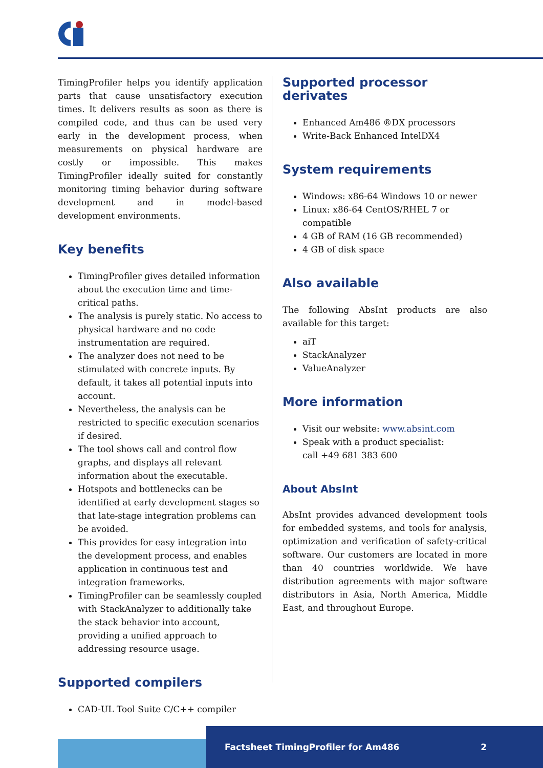TimingProfiler helps you identify application parts that cause unsatisfactory execution times. It delivers results as soon as there is compiled code, and thus can be used very early in the development process, when measurements on physical hardware are costly or impossible. This makes TimingProfiler ideally suited for constantly monitoring timing behavior during software development and in model-based development environments.
Key benefits
TimingProfiler gives detailed information about the execution time and time-critical paths.
The analysis is purely static. No access to physical hardware and no code instrumentation are required.
The analyzer does not need to be stimulated with concrete inputs. By default, it takes all potential inputs into account.
Nevertheless, the analysis can be restricted to specific execution scenarios if desired.
The tool shows call and control flow graphs, and displays all relevant information about the executable.
Hotspots and bottlenecks can be identified at early development stages so that late-stage integration problems can be avoided.
This provides for easy integration into the development process, and enables application in continuous test and integration frameworks.
TimingProfiler can be seamlessly coupled with StackAnalyzer to additionally take the stack behavior into account, providing a unified approach to addressing resource usage.
Supported compilers
CAD-UL Tool Suite C/C++ compiler
Supported processor derivates
Enhanced Am486 ®DX processors
Write-Back Enhanced IntelDX4
System requirements
Windows: x86-64 Windows 10 or newer
Linux: x86-64 CentOS/RHEL 7 or compatible
4 GB of RAM (16 GB recommended)
4 GB of disk space
Also available
The following AbsInt products are also available for this target:
aiT
StackAnalyzer
ValueAnalyzer
More information
Visit our website: www.absint.com
Speak with a product specialist:
call +49 681 383 600
About AbsInt
AbsInt provides advanced development tools for embedded systems, and tools for analysis, optimization and verification of safety-critical software. Our customers are located in more than 40 countries worldwide. We have distribution agreements with major software distributors in Asia, North America, Middle East, and throughout Europe.
Factsheet TimingProfiler for Am486 2